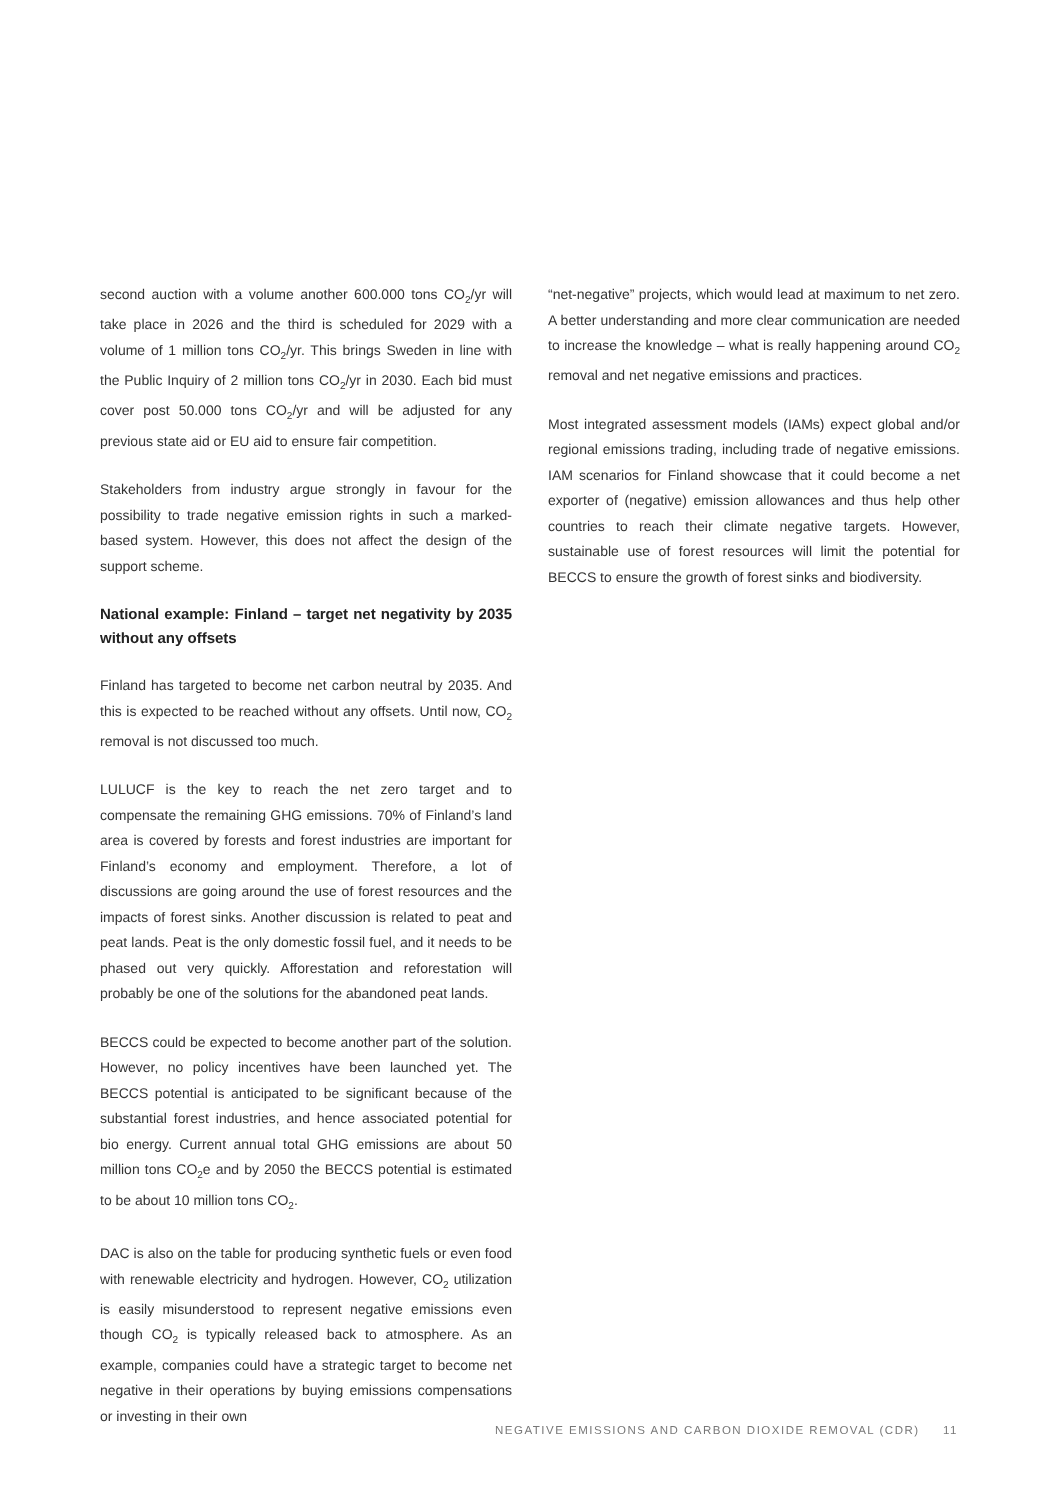second auction with a volume another 600.000 tons CO<sub>2</sub>/yr will take place in 2026 and the third is scheduled for 2029 with a volume of 1 million tons CO<sub>2</sub>/yr. This brings Sweden in line with the Public Inquiry of 2 million tons CO<sub>2</sub>/yr in 2030. Each bid must cover post 50.000 tons CO<sub>2</sub>/yr and will be adjusted for any previous state aid or EU aid to ensure fair competition.
Stakeholders from industry argue strongly in favour for the possibility to trade negative emission rights in such a marked-based system. However, this does not affect the design of the support scheme.
National example: Finland – target net negativity by 2035 without any offsets
Finland has targeted to become net carbon neutral by 2035. And this is expected to be reached without any offsets. Until now, CO<sub>2</sub> removal is not discussed too much.
LULUCF is the key to reach the net zero target and to compensate the remaining GHG emissions. 70% of Finland’s land area is covered by forests and forest industries are important for Finland’s economy and employment. Therefore, a lot of discussions are going around the use of forest resources and the impacts of forest sinks. Another discussion is related to peat and peat lands. Peat is the only domestic fossil fuel, and it needs to be phased out very quickly. Afforestation and reforestation will probably be one of the solutions for the abandoned peat lands.
BECCS could be expected to become another part of the solution. However, no policy incentives have been launched yet. The BECCS potential is anticipated to be significant because of the substantial forest industries, and hence associated potential for bio energy. Current annual total GHG emissions are about 50 million tons CO<sub>2</sub>e and by 2050 the BECCS potential is estimated to be about 10 million tons CO<sub>2</sub>.
DAC is also on the table for producing synthetic fuels or even food with renewable electricity and hydrogen. However, CO<sub>2</sub> utilization is easily misunderstood to represent negative emissions even though CO<sub>2</sub> is typically released back to atmosphere. As an example, companies could have a strategic target to become net negative in their operations by buying emissions compensations or investing in their own
“net-negative” projects, which would lead at maximum to net zero. A better understanding and more clear communication are needed to increase the knowledge – what is really happening around CO<sub>2</sub> removal and net negative emissions and practices.
Most integrated assessment models (IAMs) expect global and/or regional emissions trading, including trade of negative emissions. IAM scenarios for Finland showcase that it could become a net exporter of (negative) emission allowances and thus help other countries to reach their climate negative targets. However, sustainable use of forest resources will limit the potential for BECCS to ensure the growth of forest sinks and biodiversity.
NEGATIVE EMISSIONS AND CARBON DIOXIDE REMOVAL (CDR) 11